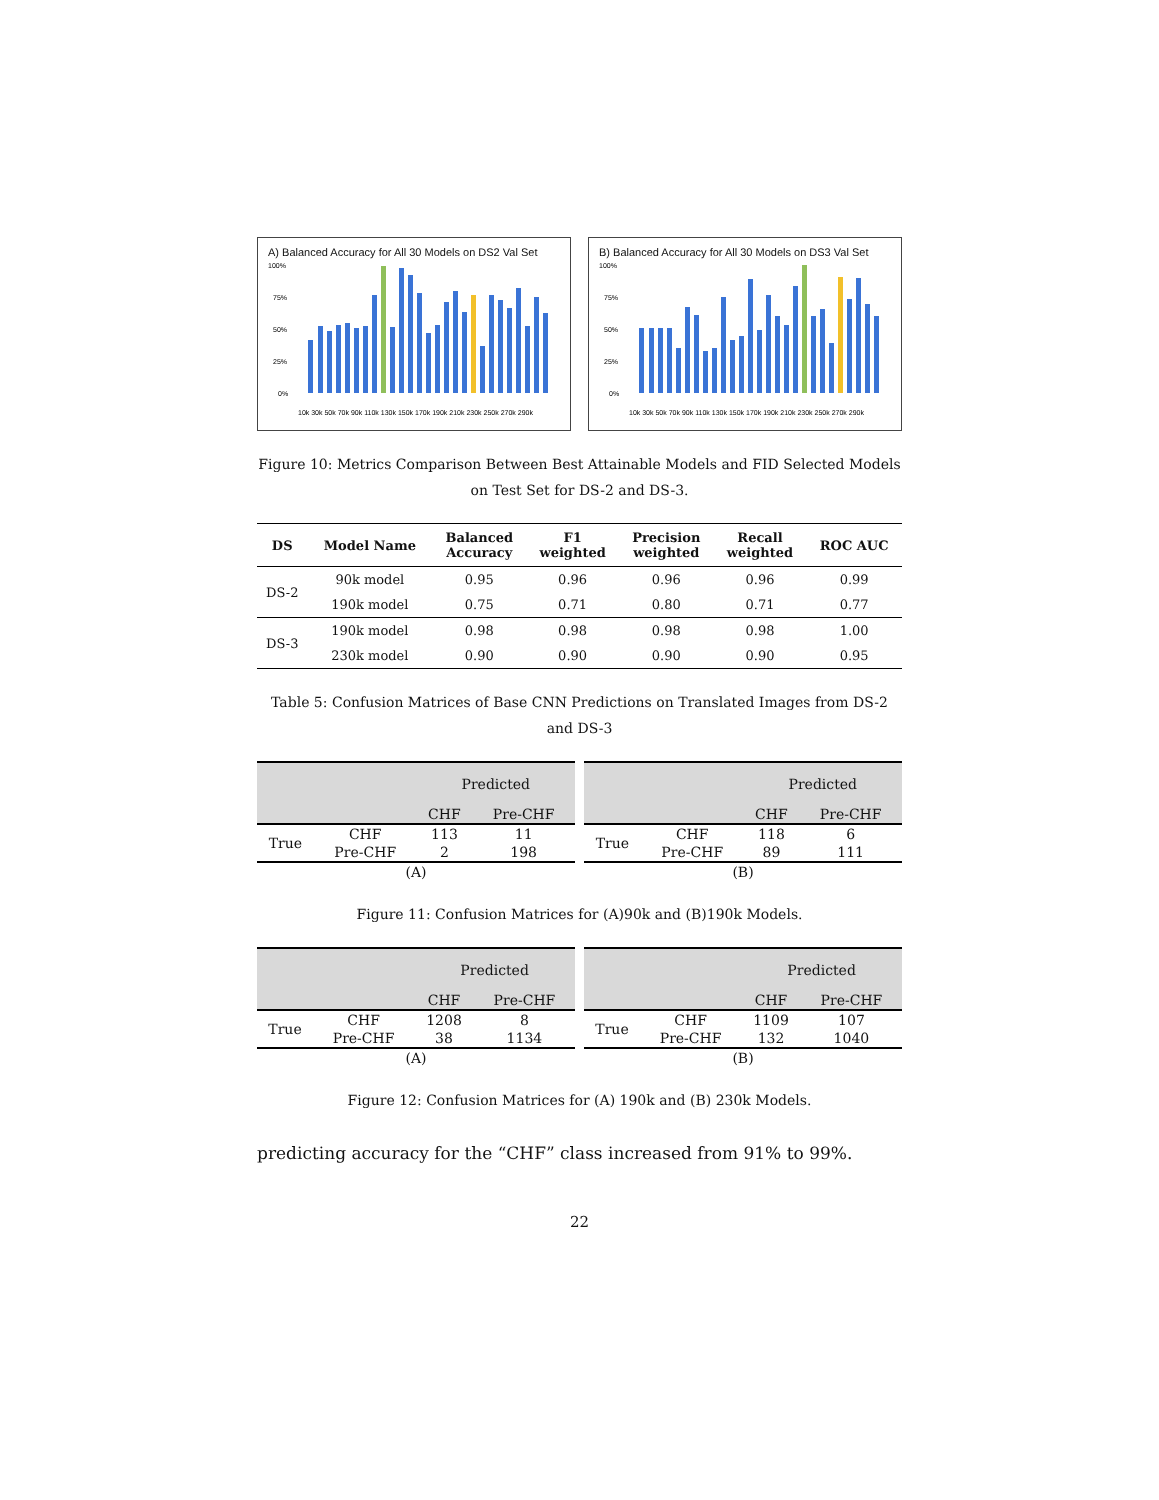A) Balanced Accuracy for All 30 Models on DS2 Val Set
100%
75%
50%
25%
0%
10k 30k 50k 70k 90k 110k 130k 150k 170k 190k 210k 230k 250k 270k 290k
B) Balanced Accuracy for All 30 Models on DS3 Val Set
100%
75%
50%
25%
0%
10k 30k 50k 70k 90k 110k 130k 150k 170k 190k 210k 230k 250k 270k 290k
Figure 10: Metrics Comparison Between Best Attainable Models and FID Selected Models on Test Set for DS-2 and DS-3.
| DS | Model Name | Balanced Accuracy | F1 weighted | Precision weighted | Recall weighted | ROC AUC |
| --- | --- | --- | --- | --- | --- | --- |
| DS-2 | 90k model | 0.95 | 0.96 | 0.96 | 0.96 | 0.99 |
| | 190k model | 0.75 | 0.71 | 0.80 | 0.71 | 0.77 |
| DS-3 | 190k model | 0.98 | 0.98 | 0.98 | 0.98 | 1.00 |
| | 230k model | 0.90 | 0.90 | 0.90 | 0.90 | 0.95 |
Table 5: Confusion Matrices of Base CNN Predictions on Translated Images from DS-2 and DS-3
| | | Predicted | |
| | | CHF | Pre-CHF |
| True | CHF | 113 | 11 |
| | Pre-CHF | 2 | 198 |
| (A) | | | |
| | | Predicted | |
| | | CHF | Pre-CHF |
| True | CHF | 118 | 6 |
| | Pre-CHF | 89 | 111 |
| (B) | | | |
Figure 11: Confusion Matrices for (A)90k and (B)190k Models.
| | | Predicted | |
| | | CHF | Pre-CHF |
| True | CHF | 1208 | 8 |
| | Pre-CHF | 38 | 1134 |
| (A) | | | |
| | | Predicted | |
| | | CHF | Pre-CHF |
| True | CHF | 1109 | 107 |
| | Pre-CHF | 132 | 1040 |
| (B) | | | |
Figure 12: Confusion Matrices for (A) 190k and (B) 230k Models.
predicting accuracy for the “CHF” class increased from 91% to 99%.
22